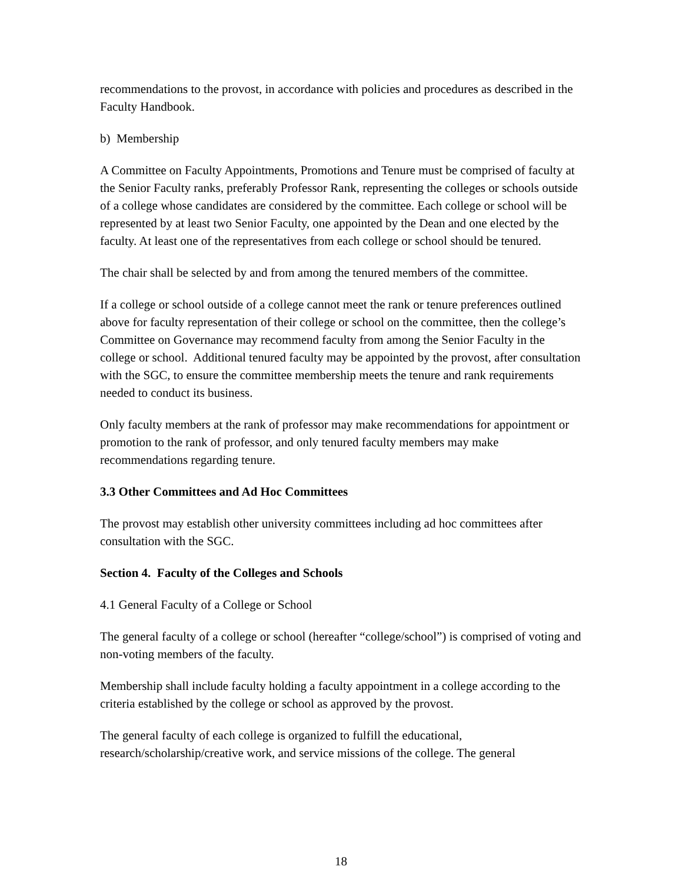recommendations to the provost, in accordance with policies and procedures as described in the Faculty Handbook.
b) Membership
A Committee on Faculty Appointments, Promotions and Tenure must be comprised of faculty at the Senior Faculty ranks, preferably Professor Rank, representing the colleges or schools outside of a college whose candidates are considered by the committee. Each college or school will be represented by at least two Senior Faculty, one appointed by the Dean and one elected by the faculty. At least one of the representatives from each college or school should be tenured.
The chair shall be selected by and from among the tenured members of the committee.
If a college or school outside of a college cannot meet the rank or tenure preferences outlined above for faculty representation of their college or school on the committee, then the college’s Committee on Governance may recommend faculty from among the Senior Faculty in the college or school. Additional tenured faculty may be appointed by the provost, after consultation with the SGC, to ensure the committee membership meets the tenure and rank requirements needed to conduct its business.
Only faculty members at the rank of professor may make recommendations for appointment or promotion to the rank of professor, and only tenured faculty members may make recommendations regarding tenure.
3.3 Other Committees and Ad Hoc Committees
The provost may establish other university committees including ad hoc committees after consultation with the SGC.
Section 4. Faculty of the Colleges and Schools
4.1 General Faculty of a College or School
The general faculty of a college or school (hereafter “college/school”) is comprised of voting and non-voting members of the faculty.
Membership shall include faculty holding a faculty appointment in a college according to the criteria established by the college or school as approved by the provost.
The general faculty of each college is organized to fulfill the educational, research/scholarship/creative work, and service missions of the college. The general
18